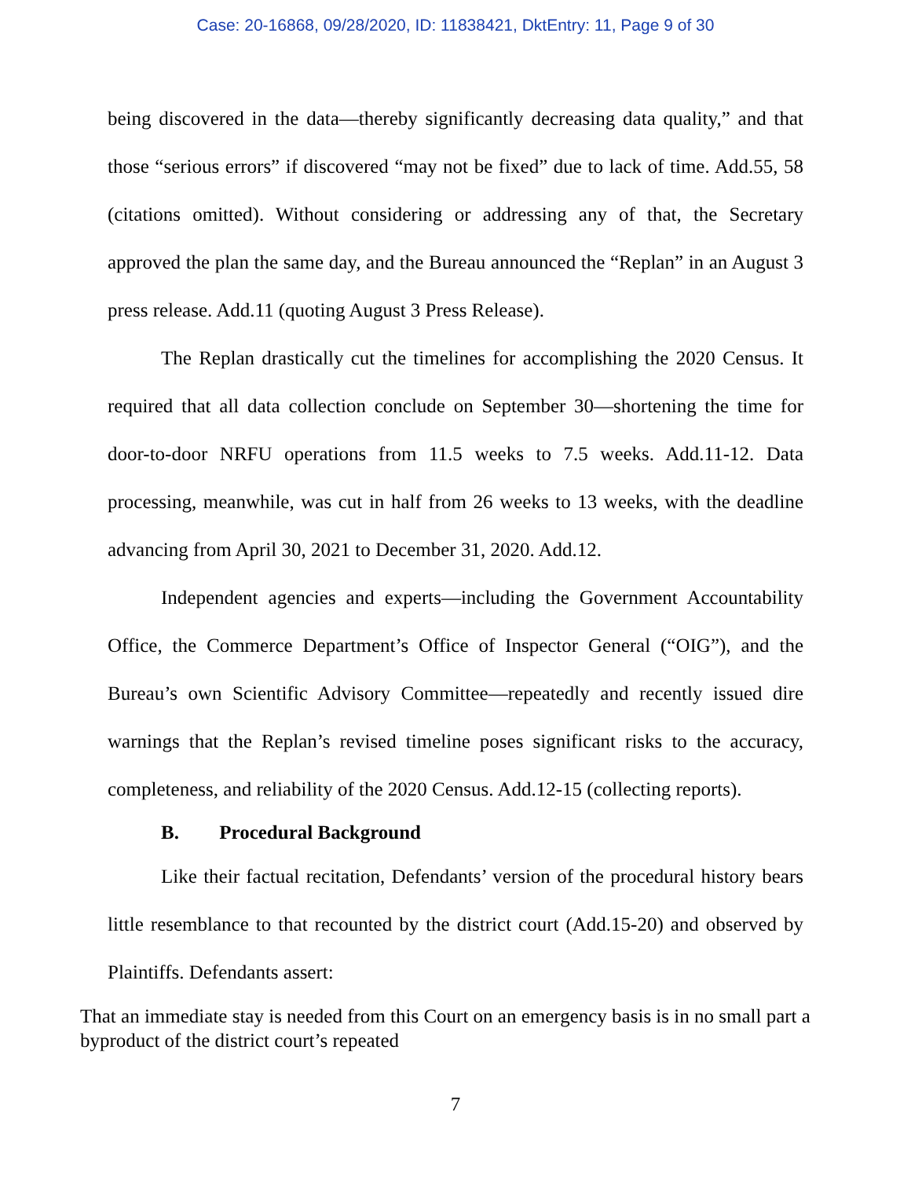Case: 20-16868, 09/28/2020, ID: 11838421, DktEntry: 11, Page 9 of 30
being discovered in the data—thereby significantly decreasing data quality,” and that those “serious errors” if discovered “may not be fixed” due to lack of time. Add.55, 58 (citations omitted). Without considering or addressing any of that, the Secretary approved the plan the same day, and the Bureau announced the “Replan” in an August 3 press release. Add.11 (quoting August 3 Press Release).
The Replan drastically cut the timelines for accomplishing the 2020 Census. It required that all data collection conclude on September 30—shortening the time for door-to-door NRFU operations from 11.5 weeks to 7.5 weeks. Add.11-12. Data processing, meanwhile, was cut in half from 26 weeks to 13 weeks, with the deadline advancing from April 30, 2021 to December 31, 2020. Add.12.
Independent agencies and experts—including the Government Accountability Office, the Commerce Department’s Office of Inspector General (“OIG”), and the Bureau’s own Scientific Advisory Committee—repeatedly and recently issued dire warnings that the Replan’s revised timeline poses significant risks to the accuracy, completeness, and reliability of the 2020 Census. Add.12-15 (collecting reports).
B. Procedural Background
Like their factual recitation, Defendants’ version of the procedural history bears little resemblance to that recounted by the district court (Add.15-20) and observed by Plaintiffs. Defendants assert:
That an immediate stay is needed from this Court on an emergency basis is in no small part a byproduct of the district court’s repeated
7